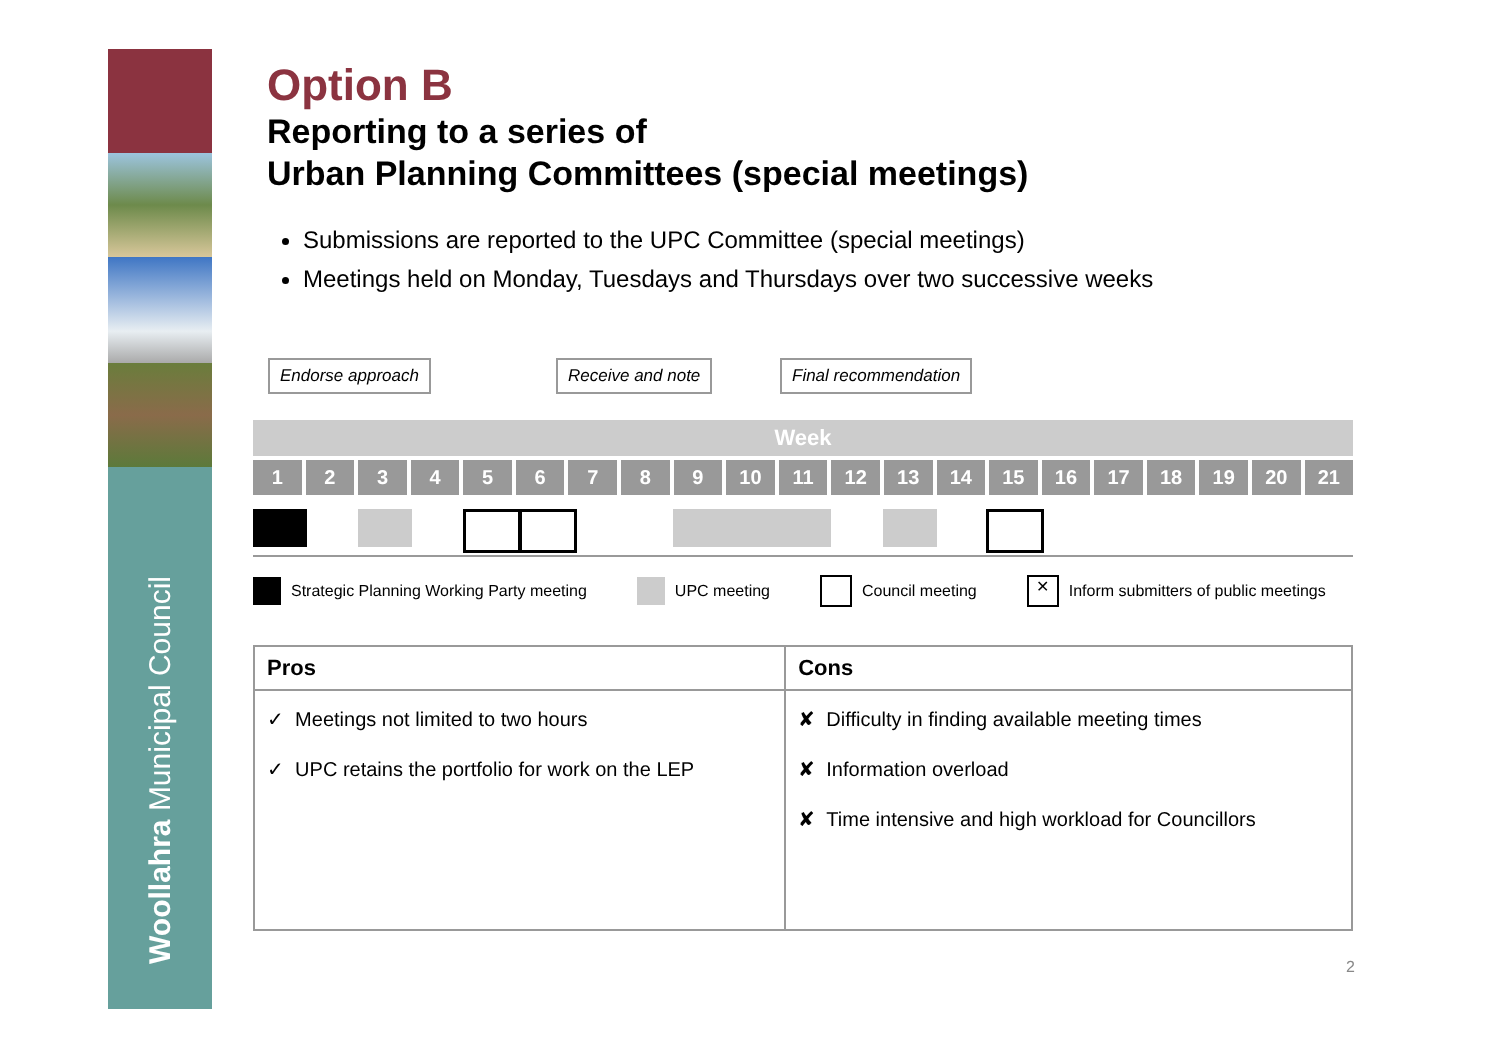Woollahra Municipal Council
Option B
Reporting to a series of
Urban Planning Committees (special meetings)
Submissions are reported to the UPC Committee (special meetings)
Meetings held on Monday, Tuesdays and Thursdays over two successive weeks
Endorse approach Receive and note Final recommendation
Week
1 2 3 4 5 6 7 8 9 10 11 12 13 14 15 16 17 18 19 20 21
Strategic Planning Working Party meeting UPC meeting Council meeting ✕ Inform submitters of public meetings
| Pros | Cons |
| --- | --- |
| ✓ Meetings not limited to two hours ✓ UPC retains the portfolio for work on the LEP | ✘ Difficulty in finding available meeting times ✘ Information overload ✘ Time intensive and high workload for Councillors |
2